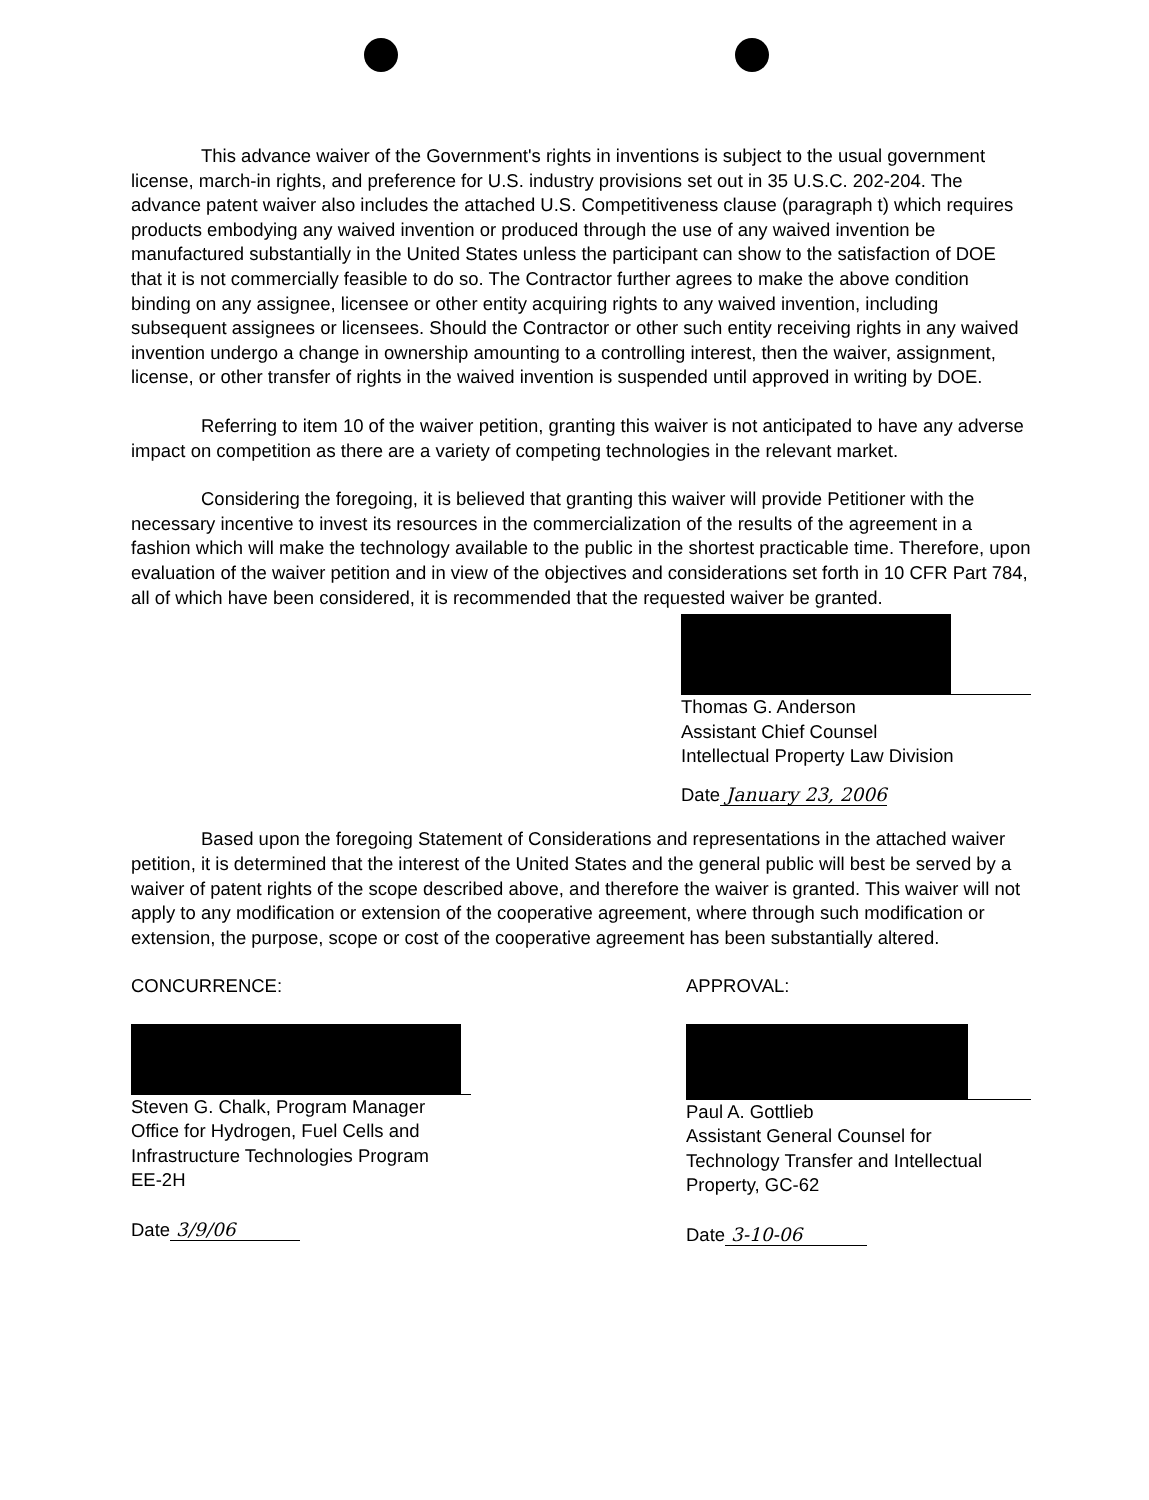This advance waiver of the Government's rights in inventions is subject to the usual government license, march-in rights, and preference for U.S. industry provisions set out in 35 U.S.C. 202-204. The advance patent waiver also includes the attached U.S. Competitiveness clause (paragraph t) which requires products embodying any waived invention or produced through the use of any waived invention be manufactured substantially in the United States unless the participant can show to the satisfaction of DOE that it is not commercially feasible to do so. The Contractor further agrees to make the above condition binding on any assignee, licensee or other entity acquiring rights to any waived invention, including subsequent assignees or licensees. Should the Contractor or other such entity receiving rights in any waived invention undergo a change in ownership amounting to a controlling interest, then the waiver, assignment, license, or other transfer of rights in the waived invention is suspended until approved in writing by DOE.
Referring to item 10 of the waiver petition, granting this waiver is not anticipated to have any adverse impact on competition as there are a variety of competing technologies in the relevant market.
Considering the foregoing, it is believed that granting this waiver will provide Petitioner with the necessary incentive to invest its resources in the commercialization of the results of the agreement in a fashion which will make the technology available to the public in the shortest practicable time. Therefore, upon evaluation of the waiver petition and in view of the objectives and considerations set forth in 10 CFR Part 784, all of which have been considered, it is recommended that the requested waiver be granted.
Thomas G. Anderson
Assistant Chief Counsel
Intellectual Property Law Division
Date January 23, 2006
Based upon the foregoing Statement of Considerations and representations in the attached waiver petition, it is determined that the interest of the United States and the general public will best be served by a waiver of patent rights of the scope described above, and therefore the waiver is granted. This waiver will not apply to any modification or extension of the cooperative agreement, where through such modification or extension, the purpose, scope or cost of the cooperative agreement has been substantially altered.
CONCURRENCE:
Steven G. Chalk, Program Manager
Office for Hydrogen, Fuel Cells and
Infrastructure Technologies Program
EE-2H
Date 3/9/06
APPROVAL:
Paul A. Gottlieb
Assistant General Counsel for
Technology Transfer and Intellectual
Property, GC-62
Date 3-10-06